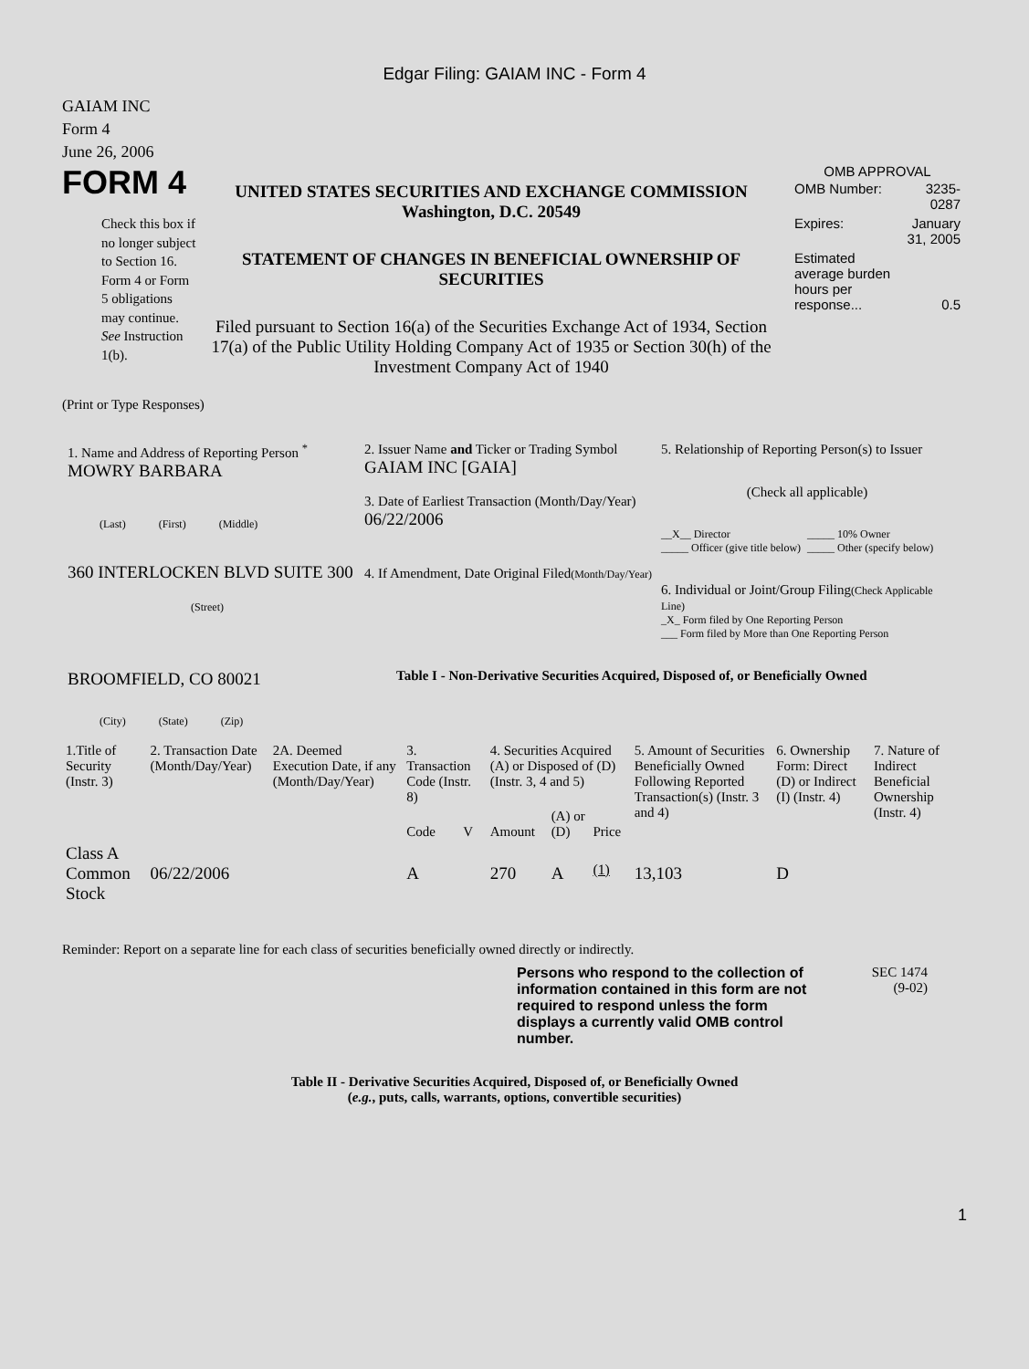Edgar Filing: GAIAM INC - Form 4
GAIAM INC
Form 4
June 26, 2006
FORM 4
Check this box if no longer subject to Section 16. Form 4 or Form 5 obligations may continue. See Instruction 1(b).
UNITED STATES SECURITIES AND EXCHANGE COMMISSION
Washington, D.C. 20549
STATEMENT OF CHANGES IN BENEFICIAL OWNERSHIP OF SECURITIES
Filed pursuant to Section 16(a) of the Securities Exchange Act of 1934, Section 17(a) of the Public Utility Holding Company Act of 1935 or Section 30(h) of the Investment Company Act of 1940
OMB APPROVAL
| OMB Number: | 3235-0287 |
| Expires: | January 31, 2005 |
| Estimated average burden hours per response... | 0.5 |
(Print or Type Responses)
1. Name and Address of Reporting Person <sup>*</sup>
MOWRY BARBARA
(Last) (First) (Middle)
360 INTERLOCKEN BLVD SUITE 300
(Street)
BROOMFIELD, CO 80021
(City) (State) (Zip)
2. Issuer Name and Ticker or Trading Symbol
GAIAM INC [GAIA]
3. Date of Earliest Transaction (Month/Day/Year)
06/22/2006
4. If Amendment, Date Original Filed(Month/Day/Year)
5. Relationship of Reporting Person(s) to Issuer
(Check all applicable)
__X__ Director
_____ Officer (give title below)
_____ 10% Owner
_____ Other (specify below)
6. Individual or Joint/Group Filing(Check Applicable Line)
_X_ Form filed by One Reporting Person
___ Form filed by More than One Reporting Person
Table I - Non-Derivative Securities Acquired, Disposed of, or Beneficially Owned
| 1.Title of Security (Instr. 3) | 2. Transaction Date (Month/Day/Year) | 2A. Deemed Execution Date, if any (Month/Day/Year) | 3. Transaction Code (Instr. 8) | | 4. Securities Acquired (A) or Disposed of (D) (Instr. 3, 4 and 5) | | | 5. Amount of Securities Beneficially Owned Following Reported Transaction(s) (Instr. 3 and 4) | 6. Ownership Form: Direct (D) or Indirect (I) (Instr. 4) | 7. Nature of Indirect Beneficial Ownership (Instr. 4) |
| --- | --- | --- | --- | --- | --- | --- | --- | --- | --- | --- |
| | | | Code | V | Amount | (A) or (D) | Price | | | |
| Class A Common Stock | 06/22/2006 | | A | | 270 | A | <sup>(1)</sup> | 13,103 | D | |
Reminder: Report on a separate line for each class of securities beneficially owned directly or indirectly.
Persons who respond to the collection of information contained in this form are not required to respond unless the form displays a currently valid OMB control number.
SEC 1474
(9-02)
Table II - Derivative Securities Acquired, Disposed of, or Beneficially Owned
(e.g., puts, calls, warrants, options, convertible securities)
1